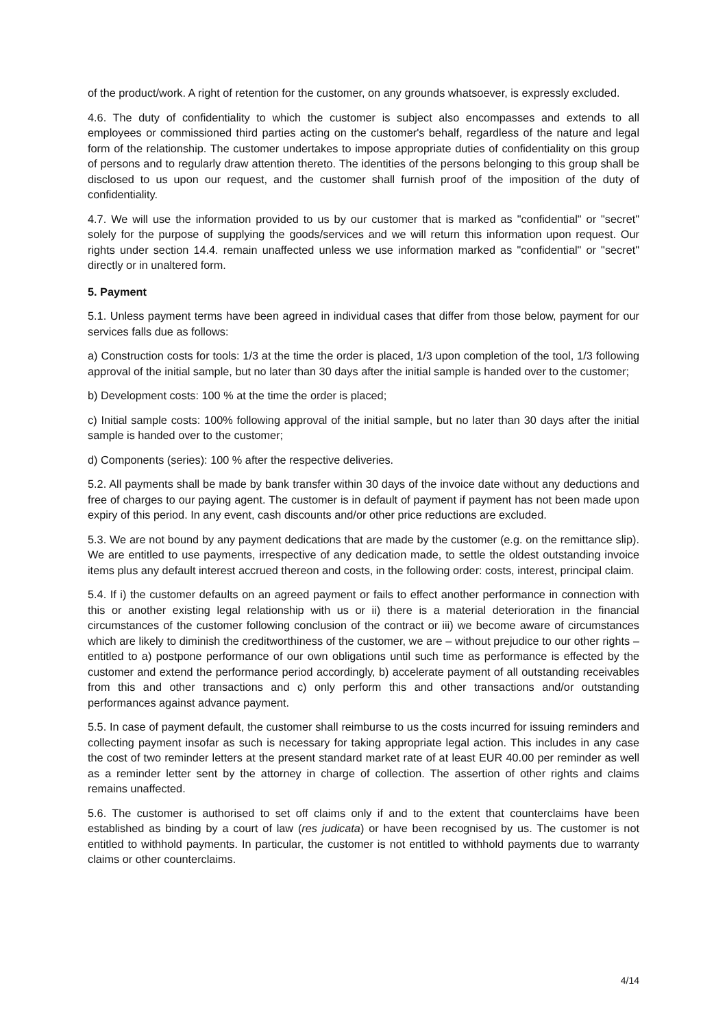of the product/work. A right of retention for the customer, on any grounds whatsoever, is expressly excluded.
4.6. The duty of confidentiality to which the customer is subject also encompasses and extends to all employees or commissioned third parties acting on the customer's behalf, regardless of the nature and legal form of the relationship. The customer undertakes to impose appropriate duties of confidentiality on this group of persons and to regularly draw attention thereto. The identities of the persons belonging to this group shall be disclosed to us upon our request, and the customer shall furnish proof of the imposition of the duty of confidentiality.
4.7. We will use the information provided to us by our customer that is marked as "confidential" or "secret" solely for the purpose of supplying the goods/services and we will return this information upon request. Our rights under section 14.4. remain unaffected unless we use information marked as "confidential" or "secret" directly or in unaltered form.
5. Payment
5.1. Unless payment terms have been agreed in individual cases that differ from those below, payment for our services falls due as follows:
a) Construction costs for tools: 1/3 at the time the order is placed, 1/3 upon completion of the tool, 1/3 following approval of the initial sample, but no later than 30 days after the initial sample is handed over to the customer;
b) Development costs: 100 % at the time the order is placed;
c) Initial sample costs: 100% following approval of the initial sample, but no later than 30 days after the initial sample is handed over to the customer;
d) Components (series): 100 % after the respective deliveries.
5.2. All payments shall be made by bank transfer within 30 days of the invoice date without any deductions and free of charges to our paying agent. The customer is in default of payment if payment has not been made upon expiry of this period. In any event, cash discounts and/or other price reductions are excluded.
5.3. We are not bound by any payment dedications that are made by the customer (e.g. on the remittance slip). We are entitled to use payments, irrespective of any dedication made, to settle the oldest outstanding invoice items plus any default interest accrued thereon and costs, in the following order: costs, interest, principal claim.
5.4. If i) the customer defaults on an agreed payment or fails to effect another performance in connection with this or another existing legal relationship with us or ii) there is a material deterioration in the financial circumstances of the customer following conclusion of the contract or iii) we become aware of circumstances which are likely to diminish the creditworthiness of the customer, we are – without prejudice to our other rights – entitled to a) postpone performance of our own obligations until such time as performance is effected by the customer and extend the performance period accordingly, b) accelerate payment of all outstanding receivables from this and other transactions and c) only perform this and other transactions and/or outstanding performances against advance payment.
5.5. In case of payment default, the customer shall reimburse to us the costs incurred for issuing reminders and collecting payment insofar as such is necessary for taking appropriate legal action. This includes in any case the cost of two reminder letters at the present standard market rate of at least EUR 40.00 per reminder as well as a reminder letter sent by the attorney in charge of collection. The assertion of other rights and claims remains unaffected.
5.6. The customer is authorised to set off claims only if and to the extent that counterclaims have been established as binding by a court of law (res judicata) or have been recognised by us. The customer is not entitled to withhold payments. In particular, the customer is not entitled to withhold payments due to warranty claims or other counterclaims.
4/14